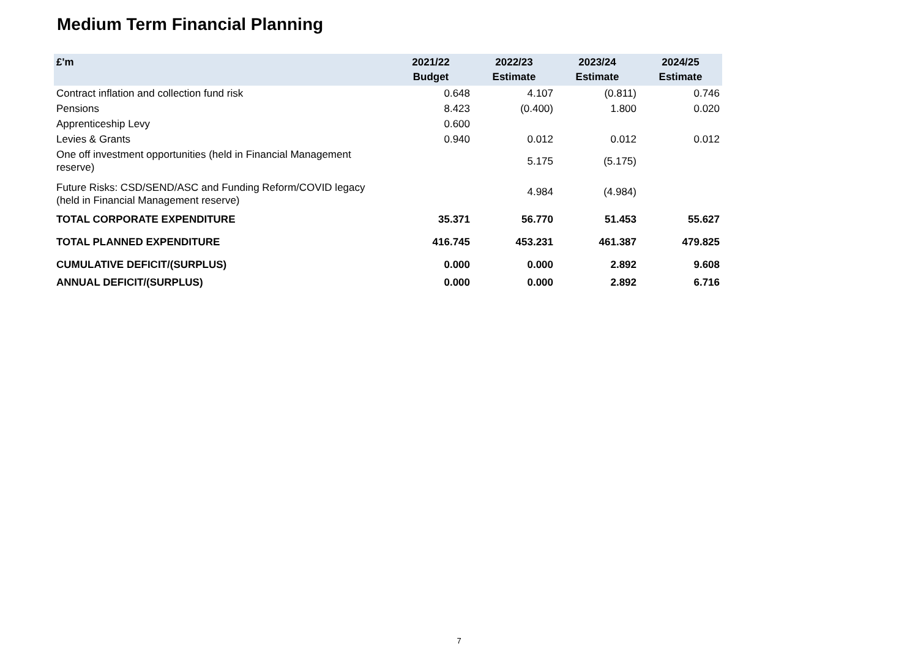Medium Term Financial Planning
| £'m | 2021/22 Budget | 2022/23 Estimate | 2023/24 Estimate | 2024/25 Estimate |
| --- | --- | --- | --- | --- |
| Contract inflation and collection fund risk | 0.648 | 4.107 | (0.811) | 0.746 |
| Pensions | 8.423 | (0.400) | 1.800 | 0.020 |
| Apprenticeship Levy | 0.600 | | | |
| Levies & Grants | 0.940 | 0.012 | 0.012 | 0.012 |
| One off investment opportunities (held in Financial Management reserve) | | 5.175 | (5.175) | |
| Future Risks: CSD/SEND/ASC and Funding Reform/COVID legacy (held in Financial Management reserve) | | 4.984 | (4.984) | |
| TOTAL CORPORATE EXPENDITURE | 35.371 | 56.770 | 51.453 | 55.627 |
| TOTAL PLANNED EXPENDITURE | 416.745 | 453.231 | 461.387 | 479.825 |
| CUMULATIVE DEFICIT/(SURPLUS) | 0.000 | 0.000 | 2.892 | 9.608 |
| ANNUAL DEFICIT/(SURPLUS) | 0.000 | 0.000 | 2.892 | 6.716 |
7